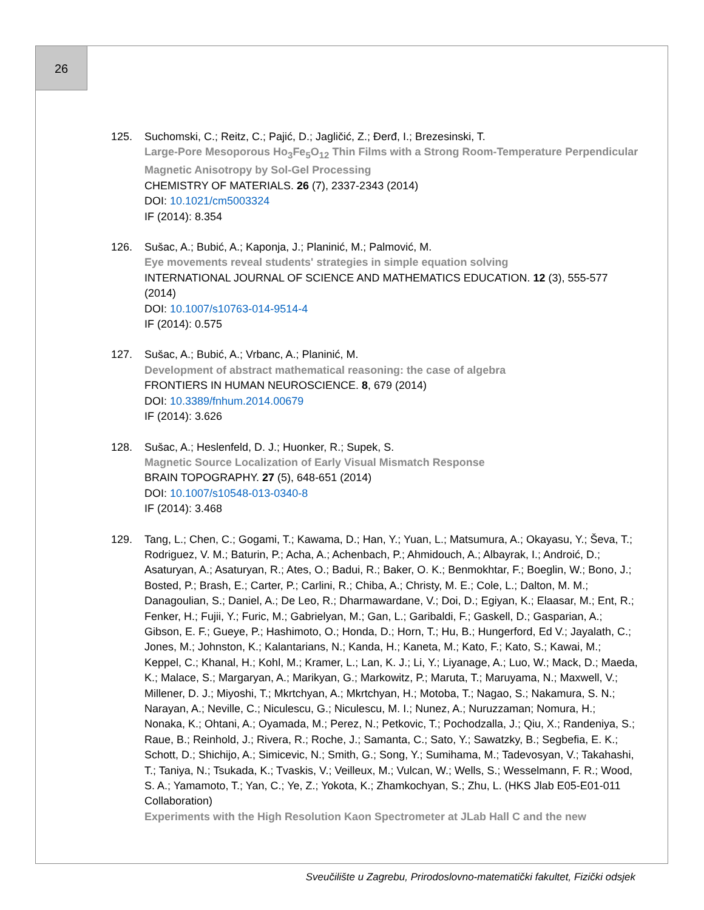26
125. Suchomski, C.; Reitz, C.; Pajić, D.; Jagličić, Z.; Đerđ, I.; Brezesinski, T.
Large-Pore Mesoporous Ho<sub>3</sub>Fe<sub>5</sub>O<sub>12</sub> Thin Films with a Strong Room-Temperature Perpendicular Magnetic Anisotropy by Sol-Gel Processing
CHEMISTRY OF MATERIALS. 26 (7), 2337-2343 (2014)
DOI: 10.1021/cm5003324
IF (2014): 8.354
126. Sušac, A.; Bubić, A.; Kaponja, J.; Planinić, M.; Palmović, M.
Eye movements reveal students' strategies in simple equation solving
INTERNATIONAL JOURNAL OF SCIENCE AND MATHEMATICS EDUCATION. 12 (3), 555-577 (2014)
DOI: 10.1007/s10763-014-9514-4
IF (2014): 0.575
127. Sušac, A.; Bubić, A.; Vrbanc, A.; Planinić, M.
Development of abstract mathematical reasoning: the case of algebra
FRONTIERS IN HUMAN NEUROSCIENCE. 8, 679 (2014)
DOI: 10.3389/fnhum.2014.00679
IF (2014): 3.626
128. Sušac, A.; Heslenfeld, D. J.; Huonker, R.; Supek, S.
Magnetic Source Localization of Early Visual Mismatch Response
BRAIN TOPOGRAPHY. 27 (5), 648-651 (2014)
DOI: 10.1007/s10548-013-0340-8
IF (2014): 3.468
129. Tang, L.; Chen, C.; Gogami, T.; Kawama, D.; Han, Y.; Yuan, L.; Matsumura, A.; Okayasu, Y.; Ševa, T.; Rodriguez, V. M.; Baturin, P.; Acha, A.; Achenbach, P.; Ahmidouch, A.; Albayrak, I.; Androić, D.; Asaturyan, A.; Asaturyan, R.; Ates, O.; Badui, R.; Baker, O. K.; Benmokhtar, F.; Boeglin, W.; Bono, J.; Bosted, P.; Brash, E.; Carter, P.; Carlini, R.; Chiba, A.; Christy, M. E.; Cole, L.; Dalton, M. M.; Danagoulian, S.; Daniel, A.; De Leo, R.; Dharmawardane, V.; Doi, D.; Egiyan, K.; Elaasar, M.; Ent, R.; Fenker, H.; Fujii, Y.; Furic, M.; Gabrielyan, M.; Gan, L.; Garibaldi, F.; Gaskell, D.; Gasparian, A.; Gibson, E. F.; Gueye, P.; Hashimoto, O.; Honda, D.; Horn, T.; Hu, B.; Hungerford, Ed V.; Jayalath, C.; Jones, M.; Johnston, K.; Kalantarians, N.; Kanda, H.; Kaneta, M.; Kato, F.; Kato, S.; Kawai, M.; Keppel, C.; Khanal, H.; Kohl, M.; Kramer, L.; Lan, K. J.; Li, Y.; Liyanage, A.; Luo, W.; Mack, D.; Maeda, K.; Malace, S.; Margaryan, A.; Marikyan, G.; Markowitz, P.; Maruta, T.; Maruyama, N.; Maxwell, V.; Millener, D. J.; Miyoshi, T.; Mkrtchyan, A.; Mkrtchyan, H.; Motoba, T.; Nagao, S.; Nakamura, S. N.; Narayan, A.; Neville, C.; Niculescu, G.; Niculescu, M. I.; Nunez, A.; Nuruzzaman; Nomura, H.; Nonaka, K.; Ohtani, A.; Oyamada, M.; Perez, N.; Petkovic, T.; Pochodzalla, J.; Qiu, X.; Randeniya, S.; Raue, B.; Reinhold, J.; Rivera, R.; Roche, J.; Samanta, C.; Sato, Y.; Sawatzky, B.; Segbefia, E. K.; Schott, D.; Shichijo, A.; Simicevic, N.; Smith, G.; Song, Y.; Sumihama, M.; Tadevosyan, V.; Takahashi, T.; Taniya, N.; Tsukada, K.; Tvaskis, V.; Veilleux, M.; Vulcan, W.; Wells, S.; Wesselmann, F. R.; Wood, S. A.; Yamamoto, T.; Yan, C.; Ye, Z.; Yokota, K.; Zhamkochyan, S.; Zhu, L. (HKS Jlab E05-E01-011 Collaboration)
Experiments with the High Resolution Kaon Spectrometer at JLab Hall C and the new
Sveučilište u Zagrebu, Prirodoslovno-matematički fakultet, Fizički odsjek